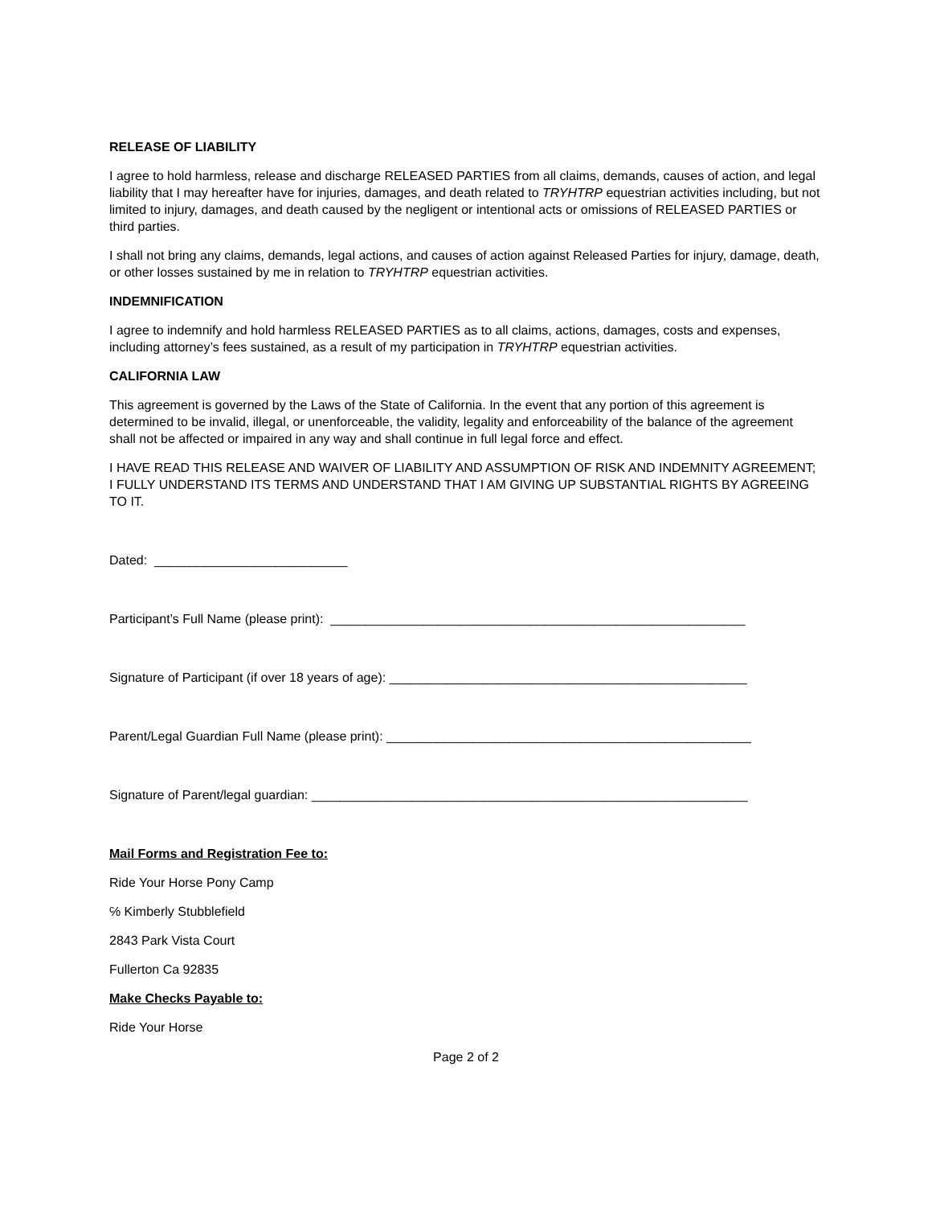RELEASE OF LIABILITY
I agree to hold harmless, release and discharge RELEASED PARTIES from all claims, demands, causes of action, and legal liability that I may hereafter have for injuries, damages, and death related to TRYHTRP equestrian activities including, but not limited to injury, damages, and death caused by the negligent or intentional acts or omissions of RELEASED PARTIES or third parties.
I shall not bring any claims, demands, legal actions, and causes of action against Released Parties for injury, damage, death, or other losses sustained by me in relation to TRYHTRP equestrian activities.
INDEMNIFICATION
I agree to indemnify and hold harmless RELEASED PARTIES as to all claims, actions, damages, costs and expenses, including attorney’s fees sustained, as a result of my participation in TRYHTRP equestrian activities.
CALIFORNIA LAW
This agreement is governed by the Laws of the State of California. In the event that any portion of this agreement is determined to be invalid, illegal, or unenforceable, the validity, legality and enforceability of the balance of the agreement shall not be affected or impaired in any way and shall continue in full legal force and effect.
I HAVE READ THIS RELEASE AND WAIVER OF LIABILITY AND ASSUMPTION OF RISK AND INDEMNITY AGREEMENT; I FULLY UNDERSTAND ITS TERMS AND UNDERSTAND THAT I AM GIVING UP SUBSTANTIAL RIGHTS BY AGREEING TO IT.
Dated: ___________________________
Participant’s Full Name (please print): __________________________________________________________
Signature of Participant (if over 18 years of age): __________________________________________________
Parent/Legal Guardian Full Name (please print): ___________________________________________________
Signature of Parent/legal guardian: _____________________________________________________________
Mail Forms and Registration Fee to:
Ride Your Horse Pony Camp
℅ Kimberly Stubblefield
2843 Park Vista Court
Fullerton Ca 92835
Make Checks Payable to:
Ride Your Horse
Page 2 of 2